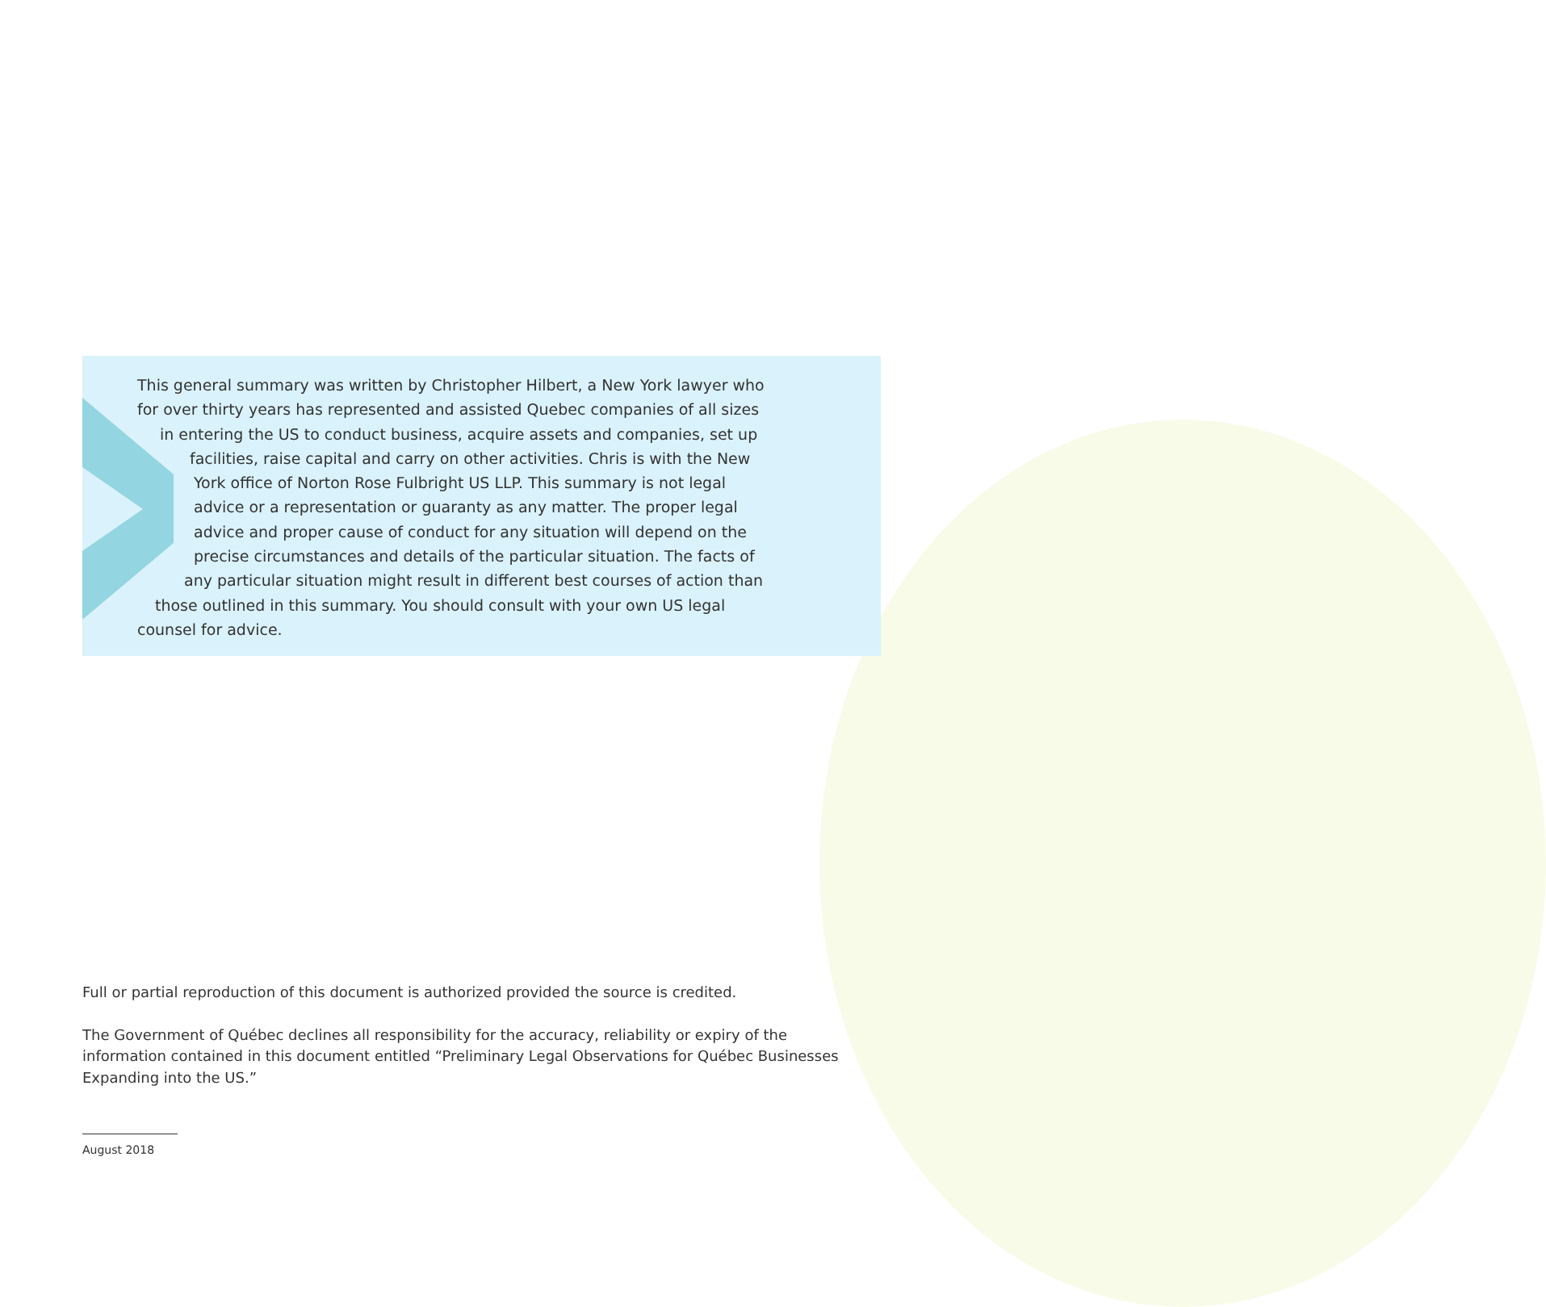This general summary was written by Christopher Hilbert, a New York lawyer who
for over thirty years has represented and assisted Quebec companies of all sizes
in entering the US to conduct business, acquire assets and companies, set up
facilities, raise capital and carry on other activities. Chris is with the New
York office of Norton Rose Fulbright US LLP. This summary is not legal
advice or a representation or guaranty as any matter. The proper legal
advice and proper cause of conduct for any situation will depend on the
precise circumstances and details of the particular situation. The facts of
any particular situation might result in different best courses of action than
those outlined in this summary. You should consult with your own US legal
counsel for advice.
Full or partial reproduction of this document is authorized provided the source is credited.
The Government of Québec declines all responsibility for the accuracy, reliability or expiry of the information contained in this document entitled “Preliminary Legal Observations for Québec Businesses Expanding into the US.”
August 2018